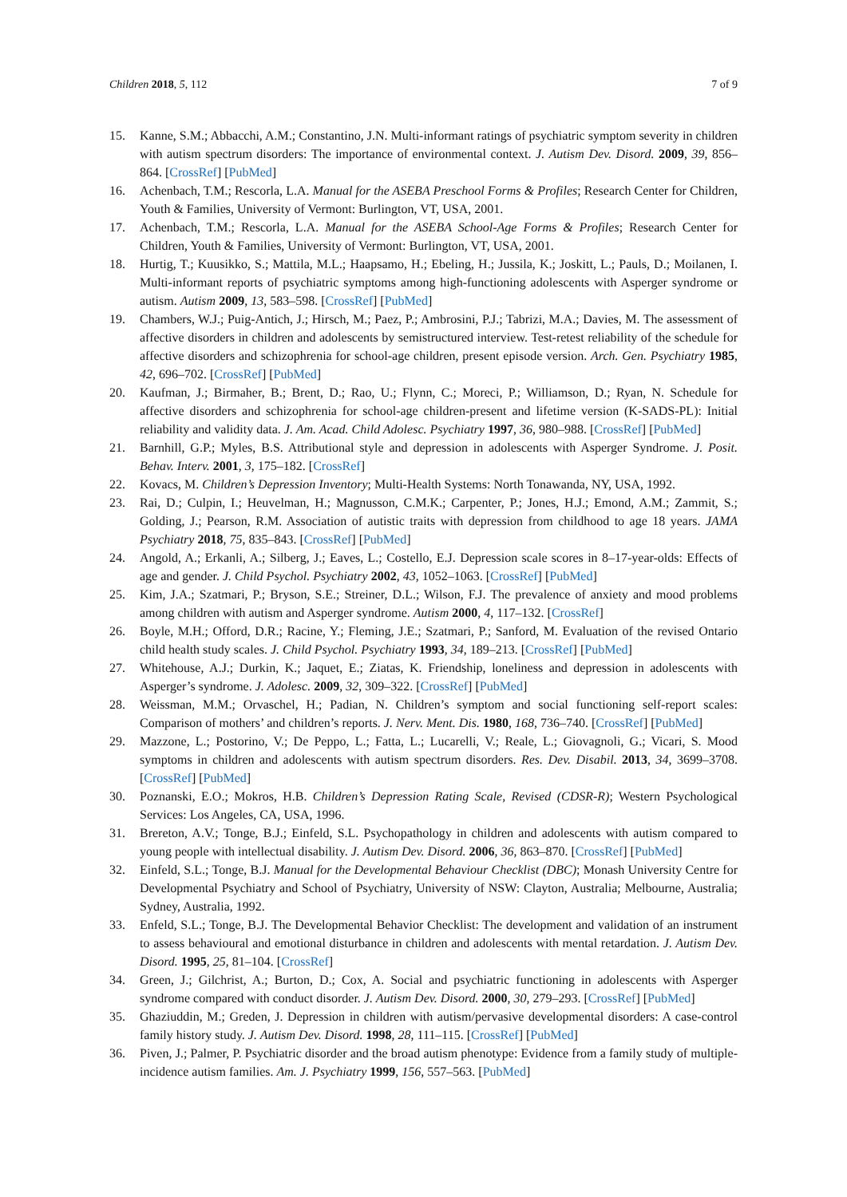Children 2018, 5, 112 7 of 9
15. Kanne, S.M.; Abbacchi, A.M.; Constantino, J.N. Multi-informant ratings of psychiatric symptom severity in children with autism spectrum disorders: The importance of environmental context. J. Autism Dev. Disord. 2009, 39, 856–864. [CrossRef] [PubMed]
16. Achenbach, T.M.; Rescorla, L.A. Manual for the ASEBA Preschool Forms & Profiles; Research Center for Children, Youth & Families, University of Vermont: Burlington, VT, USA, 2001.
17. Achenbach, T.M.; Rescorla, L.A. Manual for the ASEBA School-Age Forms & Profiles; Research Center for Children, Youth & Families, University of Vermont: Burlington, VT, USA, 2001.
18. Hurtig, T.; Kuusikko, S.; Mattila, M.L.; Haapsamo, H.; Ebeling, H.; Jussila, K.; Joskitt, L.; Pauls, D.; Moilanen, I. Multi-informant reports of psychiatric symptoms among high-functioning adolescents with Asperger syndrome or autism. Autism 2009, 13, 583–598. [CrossRef] [PubMed]
19. Chambers, W.J.; Puig-Antich, J.; Hirsch, M.; Paez, P.; Ambrosini, P.J.; Tabrizi, M.A.; Davies, M. The assessment of affective disorders in children and adolescents by semistructured interview. Test-retest reliability of the schedule for affective disorders and schizophrenia for school-age children, present episode version. Arch. Gen. Psychiatry 1985, 42, 696–702. [CrossRef] [PubMed]
20. Kaufman, J.; Birmaher, B.; Brent, D.; Rao, U.; Flynn, C.; Moreci, P.; Williamson, D.; Ryan, N. Schedule for affective disorders and schizophrenia for school-age children-present and lifetime version (K-SADS-PL): Initial reliability and validity data. J. Am. Acad. Child Adolesc. Psychiatry 1997, 36, 980–988. [CrossRef] [PubMed]
21. Barnhill, G.P.; Myles, B.S. Attributional style and depression in adolescents with Asperger Syndrome. J. Posit. Behav. Interv. 2001, 3, 175–182. [CrossRef]
22. Kovacs, M. Children’s Depression Inventory; Multi-Health Systems: North Tonawanda, NY, USA, 1992.
23. Rai, D.; Culpin, I.; Heuvelman, H.; Magnusson, C.M.K.; Carpenter, P.; Jones, H.J.; Emond, A.M.; Zammit, S.; Golding, J.; Pearson, R.M. Association of autistic traits with depression from childhood to age 18 years. JAMA Psychiatry 2018, 75, 835–843. [CrossRef] [PubMed]
24. Angold, A.; Erkanli, A.; Silberg, J.; Eaves, L.; Costello, E.J. Depression scale scores in 8–17-year-olds: Effects of age and gender. J. Child Psychol. Psychiatry 2002, 43, 1052–1063. [CrossRef] [PubMed]
25. Kim, J.A.; Szatmari, P.; Bryson, S.E.; Streiner, D.L.; Wilson, F.J. The prevalence of anxiety and mood problems among children with autism and Asperger syndrome. Autism 2000, 4, 117–132. [CrossRef]
26. Boyle, M.H.; Offord, D.R.; Racine, Y.; Fleming, J.E.; Szatmari, P.; Sanford, M. Evaluation of the revised Ontario child health study scales. J. Child Psychol. Psychiatry 1993, 34, 189–213. [CrossRef] [PubMed]
27. Whitehouse, A.J.; Durkin, K.; Jaquet, E.; Ziatas, K. Friendship, loneliness and depression in adolescents with Asperger’s syndrome. J. Adolesc. 2009, 32, 309–322. [CrossRef] [PubMed]
28. Weissman, M.M.; Orvaschel, H.; Padian, N. Children’s symptom and social functioning self-report scales: Comparison of mothers’ and children’s reports. J. Nerv. Ment. Dis. 1980, 168, 736–740. [CrossRef] [PubMed]
29. Mazzone, L.; Postorino, V.; De Peppo, L.; Fatta, L.; Lucarelli, V.; Reale, L.; Giovagnoli, G.; Vicari, S. Mood symptoms in children and adolescents with autism spectrum disorders. Res. Dev. Disabil. 2013, 34, 3699–3708. [CrossRef] [PubMed]
30. Poznanski, E.O.; Mokros, H.B. Children’s Depression Rating Scale, Revised (CDSR-R); Western Psychological Services: Los Angeles, CA, USA, 1996.
31. Brereton, A.V.; Tonge, B.J.; Einfeld, S.L. Psychopathology in children and adolescents with autism compared to young people with intellectual disability. J. Autism Dev. Disord. 2006, 36, 863–870. [CrossRef] [PubMed]
32. Einfeld, S.L.; Tonge, B.J. Manual for the Developmental Behaviour Checklist (DBC); Monash University Centre for Developmental Psychiatry and School of Psychiatry, University of NSW: Clayton, Australia; Melbourne, Australia; Sydney, Australia, 1992.
33. Enfeld, S.L.; Tonge, B.J. The Developmental Behavior Checklist: The development and validation of an instrument to assess behavioural and emotional disturbance in children and adolescents with mental retardation. J. Autism Dev. Disord. 1995, 25, 81–104. [CrossRef]
34. Green, J.; Gilchrist, A.; Burton, D.; Cox, A. Social and psychiatric functioning in adolescents with Asperger syndrome compared with conduct disorder. J. Autism Dev. Disord. 2000, 30, 279–293. [CrossRef] [PubMed]
35. Ghaziuddin, M.; Greden, J. Depression in children with autism/pervasive developmental disorders: A case-control family history study. J. Autism Dev. Disord. 1998, 28, 111–115. [CrossRef] [PubMed]
36. Piven, J.; Palmer, P. Psychiatric disorder and the broad autism phenotype: Evidence from a family study of multiple-incidence autism families. Am. J. Psychiatry 1999, 156, 557–563. [PubMed]